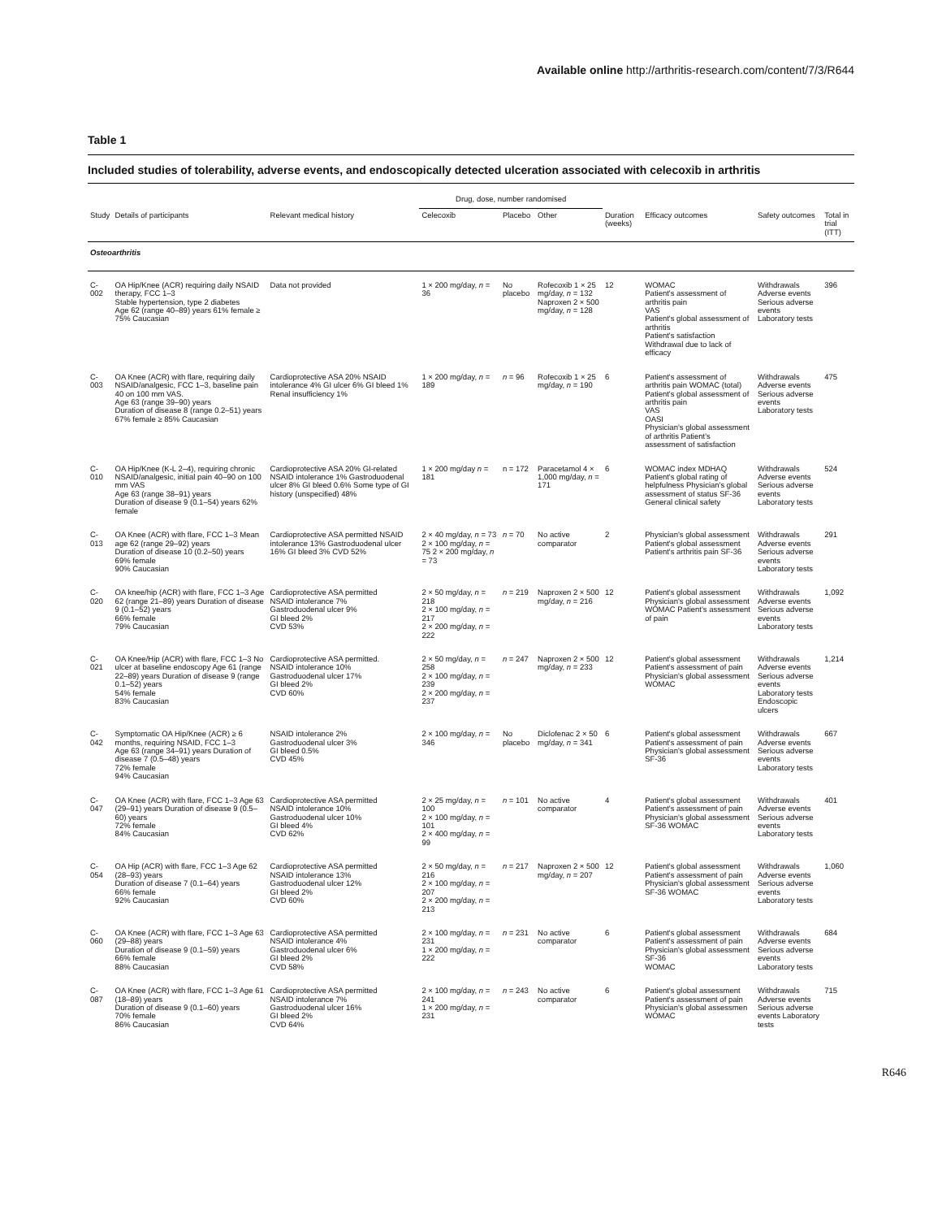Available online http://arthritis-research.com/content/7/3/R644
Table 1
Included studies of tolerability, adverse events, and endoscopically detected ulceration associated with celecoxib in arthritis
| | | | Drug, dose, number randomised | | | | | | |
| --- | --- | --- | --- | --- | --- | --- | --- | --- | --- |
| Study | Details of participants | Relevant medical history | Celecoxib | Placebo | Other | Duration (weeks) | Efficacy outcomes | Safety outcomes | Total in trial (ITT) |
| Osteoarthritis | | | | | | | | | |
| C-002 | OA Hip/Knee (ACR) requiring daily NSAID therapy, FCC 1–3 Stable hypertension, type 2 diabetes Age 62 (range 40–89) years 61% female ≥ 75% Caucasian | Data not provided | 1 × 200 mg/day, n = 36 | No placebo | Rofecoxib 1 × 25 mg/day, n = 132 Naproxen 2 × 500 mg/day, n = 128 | 12 | WOMAC Patient's assessment of arthritis pain VAS Patient's global assessment of arthritis Patient's satisfaction Withdrawal due to lack of efficacy | Withdrawals Adverse events Serious adverse events Laboratory tests | 396 |
| C-003 | OA Knee (ACR) with flare, requiring daily NSAID/analgesic, FCC 1–3, baseline pain 40 on 100 mm VAS. Age 63 (range 39–90) years Duration of disease 8 (range 0.2–51) years 67% female ≥ 85% Caucasian | Cardioprotective ASA 20% NSAID intolerance 4% GI ulcer 6% GI bleed 1% Renal insufficiency 1% | 1 × 200 mg/day, n = 189 | n = 96 | Rofecoxib 1 × 25 mg/day, n = 190 | 6 | Patient's assessment of arthritis pain WOMAC (total) Patient's global assessment of arthritis pain VAS OASI Physician's global assessment of arthritis Patient's assessment of satisfaction | Withdrawals Adverse events Serious adverse events Laboratory tests | 475 |
| C-010 | OA Hip/Knee (K-L 2–4), requiring chronic NSAID/analgesic, initial pain 40–90 on 100 mm VAS Age 63 (range 38–91) years Duration of disease 9 (0.1–54) years 62% female | Cardioprotective ASA 20% GI-related NSAID intolerance 1% Gastroduodenal ulcer 8% GI bleed 0.6% Some type of GI history (unspecified) 48% | 1 × 200 mg/day n = 181 | n = 172 | Paracetamol 4 × 1,000 mg/day, n = 171 | 6 | WOMAC index MDHAQ Patient's global rating of helpfulness Physician's global assessment of status SF-36 General clinical safety | Withdrawals Adverse events Serious adverse events Laboratory tests | 524 |
| C-013 | OA Knee (ACR) with flare, FCC 1–3 Mean age 62 (range 29–92) years Duration of disease 10 (0.2–50) years 69% female 90% Caucasian | Cardioprotective ASA permitted NSAID intolerance 13% Gastroduodenal ulcer 16% GI bleed 3% CVD 52% | 2 × 40 mg/day, n = 73 2 × 100 mg/day, n = 75 2 × 200 mg/day, n = 73 | n = 70 | No active comparator | 2 | Physician's global assessment Patient's global assessment Patient's arthritis pain SF-36 | Withdrawals Adverse events Serious adverse events Laboratory tests | 291 |
| C-020 | OA knee/hip (ACR) with flare, FCC 1–3 Age 62 (range 21–89) years Duration of disease 9 (0.1–52) years 66% female 79% Caucasian | Cardioprotective ASA permitted NSAID intolerance 7% Gastroduodenal ulcer 9% GI bleed 2% CVD 53% | 2 × 50 mg/day, n = 218 2 × 100 mg/day, n = 217 2 × 200 mg/day, n = 222 | n = 219 | Naproxen 2 × 500 mg/day, n = 216 | 12 | Patient's global assessment Physician's global assessment WOMAC Patient's assessment of pain | Withdrawals Adverse events Serious adverse events Laboratory tests | 1,092 |
| C-021 | OA Knee/Hip (ACR) with flare, FCC 1–3 No ulcer at baseline endoscopy Age 61 (range 22–89) years Duration of disease 9 (range 0.1–52) years 54% female 83% Caucasian | Cardioprotective ASA permitted. NSAID intolerance 10% Gastroduodenal ulcer 17% GI bleed 2% CVD 60% | 2 × 50 mg/day, n = 258 2 × 100 mg/day, n = 239 2 × 200 mg/day, n = 237 | n = 247 | Naproxen 2 × 500 mg/day, n = 233 | 12 | Patient's global assessment Patient's assessment of pain Physician's global assessment WOMAC | Withdrawals Adverse events Serious adverse events Laboratory tests Endoscopic ulcers | 1,214 |
| C-042 | Symptomatic OA Hip/Knee (ACR) ≥ 6 months, requiring NSAID, FCC 1–3 Age 63 (range 34–91) years Duration of disease 7 (0.5–48) years 72% female 94% Caucasian | NSAID intolerance 2% Gastroduodenal ulcer 3% GI bleed 0.5% CVD 45% | 2 × 100 mg/day, n = 346 | No placebo | Diclofenac 2 × 50 mg/day, n = 341 | 6 | Patient's global assessment Patient's assessment of pain Physician's global assessment SF-36 | Withdrawals Adverse events Serious adverse events Laboratory tests | 667 |
| C-047 | OA Knee (ACR) with flare, FCC 1–3 Age 63 (29–91) years Duration of disease 9 (0.5–60) years 72% female 84% Caucasian | Cardioprotective ASA permitted NSAID intolerance 10% Gastroduodenal ulcer 10% GI bleed 4% CVD 62% | 2 × 25 mg/day, n = 100 2 × 100 mg/day, n = 101 2 × 400 mg/day, n = 99 | n = 101 | No active comparator | 4 | Patient's global assessment Patient's assessment of pain Physician's global assessment SF-36 WOMAC | Withdrawals Adverse events Serious adverse events Laboratory tests | 401 |
| C-054 | OA Hip (ACR) with flare, FCC 1–3 Age 62 (28–93) years Duration of disease 7 (0.1–64) years 66% female 92% Caucasian | Cardioprotective ASA permitted NSAID intolerance 13% Gastroduodenal ulcer 12% GI bleed 2% CVD 60% | 2 × 50 mg/day, n = 216 2 × 100 mg/day, n = 207 2 × 200 mg/day, n = 213 | n = 217 | Naproxen 2 × 500 mg/day, n = 207 | 12 | Patient's global assessment Patient's assessment of pain Physician's global assessment SF-36 WOMAC | Withdrawals Adverse events Serious adverse events Laboratory tests | 1,060 |
| C-060 | OA Knee (ACR) with flare, FCC 1–3 Age 63 (29–88) years Duration of disease 9 (0.1–59) years 66% female 88% Caucasian | Cardioprotective ASA permitted NSAID intolerance 4% Gastroduodenal ulcer 6% GI bleed 2% CVD 58% | 2 × 100 mg/day, n = 231 1 × 200 mg/day, n = 222 | n = 231 | No active comparator | 6 | Patient's global assessment Patient's assessment of pain Physician's global assessment SF-36 WOMAC | Withdrawals Adverse events Serious adverse events Laboratory tests | 684 |
| C-087 | OA Knee (ACR) with flare, FCC 1–3 Age 61 (18–89) years Duration of disease 9 (0.1–60) years 70% female 86% Caucasian | Cardioprotective ASA permitted NSAID intolerance 7% Gastroduodenal ulcer 16% GI bleed 2% CVD 64% | 2 × 100 mg/day, n = 241 1 × 200 mg/day, n = 231 | n = 243 | No active comparator | 6 | Patient's global assessment Patient's assessment of pain Physician's global assessmen WOMAC | Withdrawals Adverse events Serious adverse events Laboratory tests | 715 |
R646